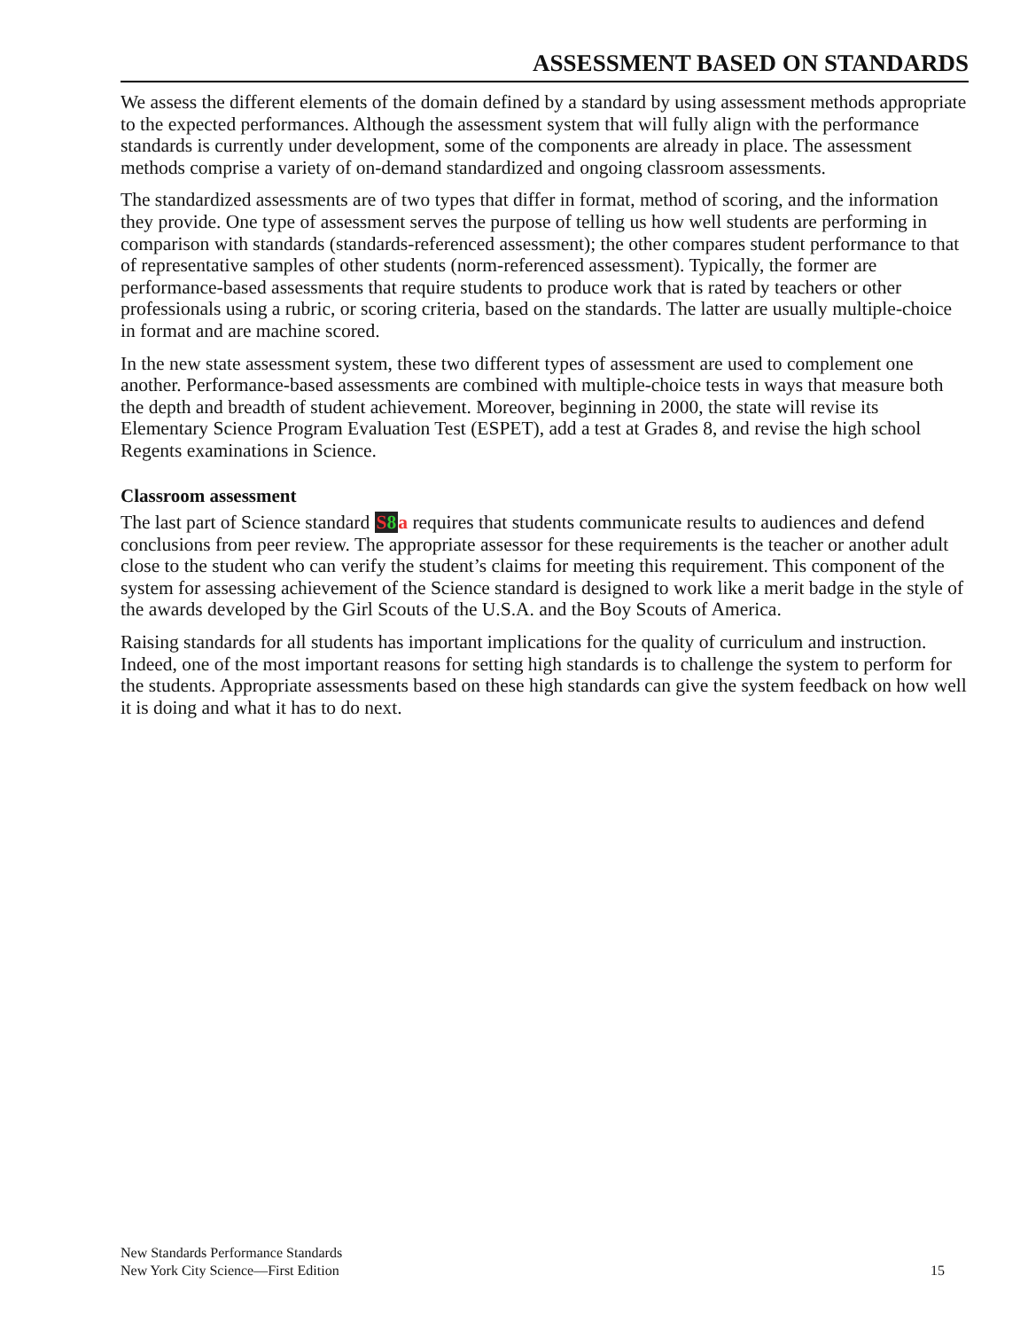ASSESSMENT BASED ON STANDARDS
We assess the different elements of the domain defined by a standard by using assessment methods appropriate to the expected performances. Although the assessment system that will fully align with the performance standards is currently under development, some of the components are already in place. The assessment methods comprise a variety of on-demand standardized and ongoing classroom assessments.
The standardized assessments are of two types that differ in format, method of scoring, and the information they provide. One type of assessment serves the purpose of telling us how well students are performing in comparison with standards (standards-referenced assessment); the other compares student performance to that of representative samples of other students (norm-referenced assessment). Typically, the former are performance-based assessments that require students to produce work that is rated by teachers or other professionals using a rubric, or scoring criteria, based on the standards. The latter are usually multiple-choice in format and are machine scored.
In the new state assessment system, these two different types of assessment are used to complement one another. Performance-based assessments are combined with multiple-choice tests in ways that measure both the depth and breadth of student achievement. Moreover, beginning in 2000, the state will revise its Elementary Science Program Evaluation Test (ESPET), add a test at Grades 8, and revise the high school Regents examinations in Science.
Classroom assessment
The last part of Science standard S8 a requires that students communicate results to audiences and defend conclusions from peer review. The appropriate assessor for these requirements is the teacher or another adult close to the student who can verify the student’s claims for meeting this requirement. This component of the system for assessing achievement of the Science standard is designed to work like a merit badge in the style of the awards developed by the Girl Scouts of the U.S.A. and the Boy Scouts of America.
Raising standards for all students has important implications for the quality of curriculum and instruction. Indeed, one of the most important reasons for setting high standards is to challenge the system to perform for the students. Appropriate assessments based on these high standards can give the system feedback on how well it is doing and what it has to do next.
New Standards Performance Standards
New York City Science—First Edition
15